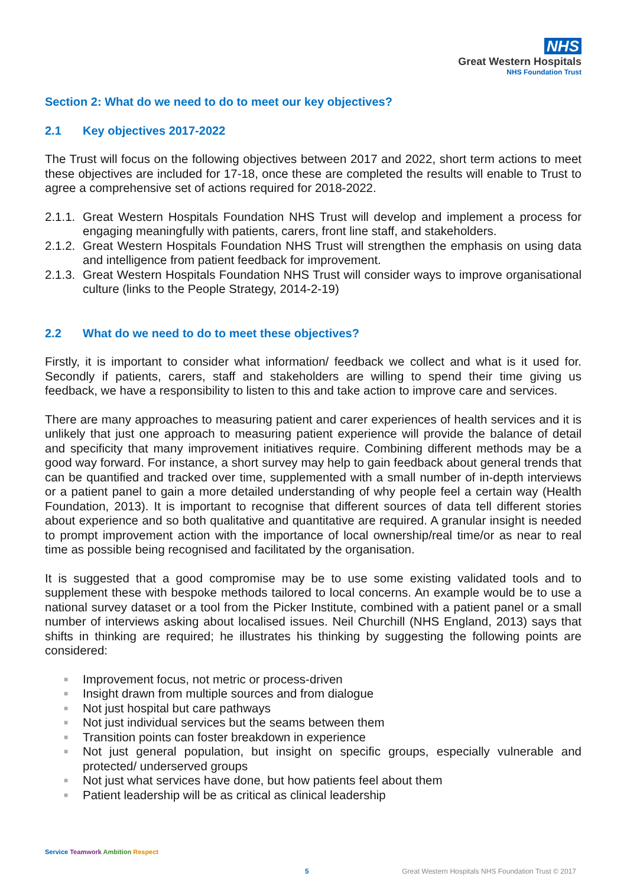NHS
Great Western Hospitals
NHS Foundation Trust
Section 2: What do we need to do to meet our key objectives?
2.1 Key objectives 2017-2022
The Trust will focus on the following objectives between 2017 and 2022, short term actions to meet these objectives are included for 17-18, once these are completed the results will enable to Trust to agree a comprehensive set of actions required for 2018-2022.
2.1.1.
Great Western Hospitals Foundation NHS Trust will develop and implement a process for engaging meaningfully with patients, carers, front line staff, and stakeholders.
2.1.2.
Great Western Hospitals Foundation NHS Trust will strengthen the emphasis on using data and intelligence from patient feedback for improvement.
2.1.3.
Great Western Hospitals Foundation NHS Trust will consider ways to improve organisational culture (links to the People Strategy, 2014-2-19)
2.2 What do we need to do to meet these objectives?
Firstly, it is important to consider what information/ feedback we collect and what is it used for. Secondly if patients, carers, staff and stakeholders are willing to spend their time giving us feedback, we have a responsibility to listen to this and take action to improve care and services.
There are many approaches to measuring patient and carer experiences of health services and it is unlikely that just one approach to measuring patient experience will provide the balance of detail and specificity that many improvement initiatives require. Combining different methods may be a good way forward. For instance, a short survey may help to gain feedback about general trends that can be quantified and tracked over time, supplemented with a small number of in-depth interviews or a patient panel to gain a more detailed understanding of why people feel a certain way (Health Foundation, 2013). It is important to recognise that different sources of data tell different stories about experience and so both qualitative and quantitative are required. A granular insight is needed to prompt improvement action with the importance of local ownership/real time/or as near to real time as possible being recognised and facilitated by the organisation.
It is suggested that a good compromise may be to use some existing validated tools and to supplement these with bespoke methods tailored to local concerns. An example would be to use a national survey dataset or a tool from the Picker Institute, combined with a patient panel or a small number of interviews asking about localised issues. Neil Churchill (NHS England, 2013) says that shifts in thinking are required; he illustrates his thinking by suggesting the following points are considered:
■
Improvement focus, not metric or process-driven
■
Insight drawn from multiple sources and from dialogue
■
Not just hospital but care pathways
■
Not just individual services but the seams between them
■
Transition points can foster breakdown in experience
■
Not just general population, but insight on specific groups, especially vulnerable and protected/ underserved groups
■
Not just what services have done, but how patients feel about them
■
Patient leadership will be as critical as clinical leadership
Service Teamwork Ambition Respect
5
Great Western Hospitals NHS Foundation Trust © 2017